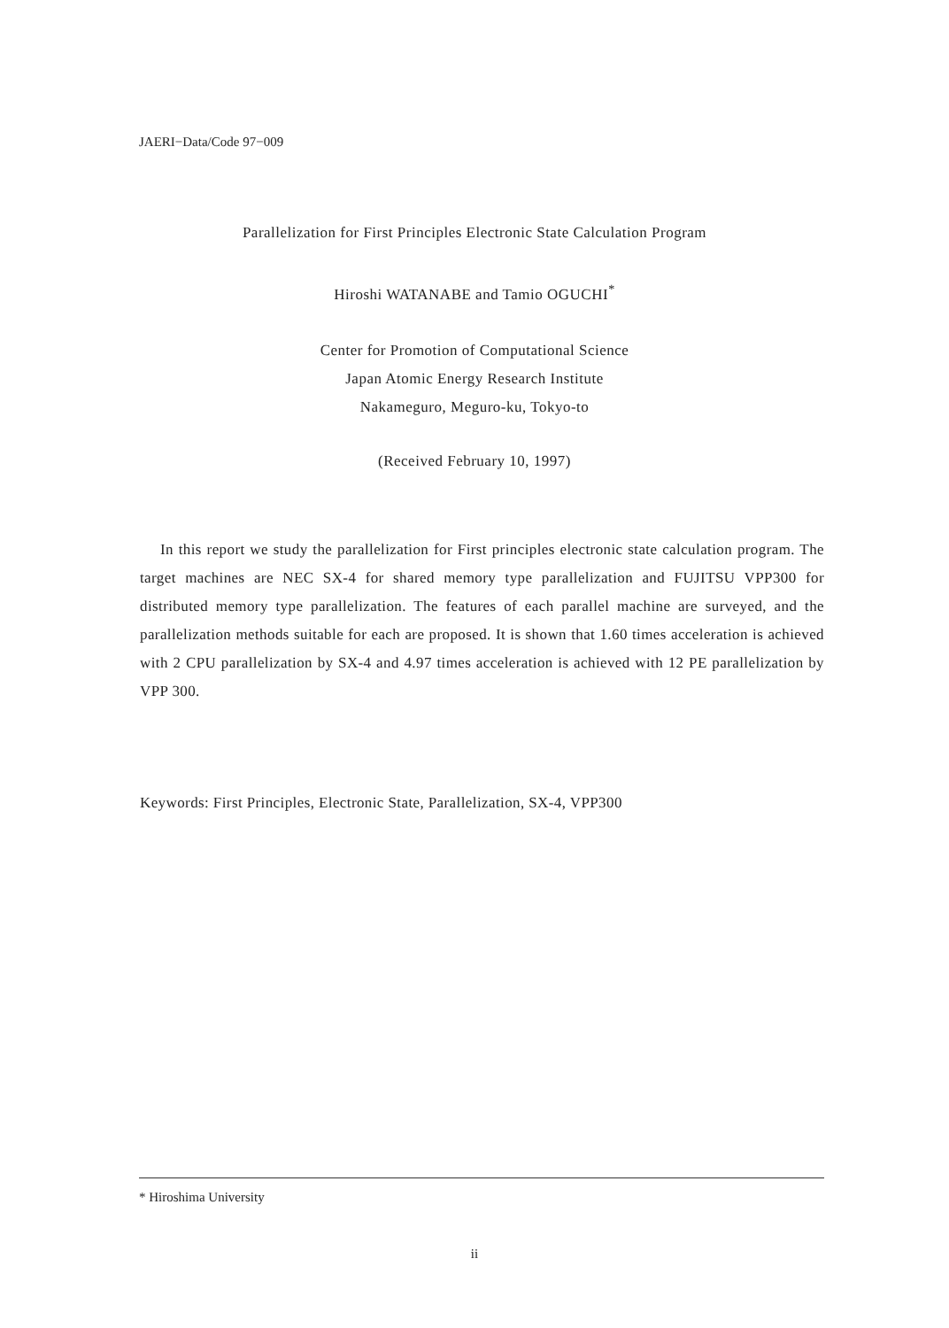JAERI−Data/Code 97−009
Parallelization for First Principles Electronic State Calculation Program
Hiroshi WATANABE and Tamio OGUCHI<sup>*</sup>
Center for Promotion of Computational Science
Japan Atomic Energy Research Institute
Nakameguro, Meguro-ku, Tokyo-to
(Received February 10, 1997)
In this report we study the parallelization for First principles electronic state calculation program. The target machines are NEC SX-4 for shared memory type parallelization and FUJITSU VPP300 for distributed memory type parallelization. The features of each parallel machine are surveyed, and the parallelization methods suitable for each are proposed. It is shown that 1.60 times acceleration is achieved with 2 CPU parallelization by SX-4 and 4.97 times acceleration is achieved with 12 PE parallelization by VPP 300.
Keywords: First Principles, Electronic State, Parallelization, SX-4, VPP300
* Hiroshima University
ii